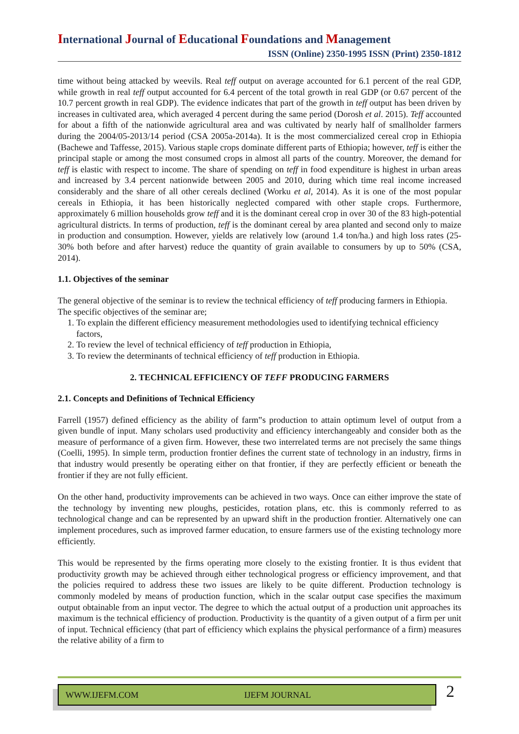International Journal of Educational Foundations and Management
ISSN (Online) 2350-1995 ISSN (Print) 2350-1812
time without being attacked by weevils. Real teff output on average accounted for 6.1 percent of the real GDP, while growth in real teff output accounted for 6.4 percent of the total growth in real GDP (or 0.67 percent of the 10.7 percent growth in real GDP). The evidence indicates that part of the growth in teff output has been driven by increases in cultivated area, which averaged 4 percent during the same period (Dorosh et al. 2015). Teff accounted for about a fifth of the nationwide agricultural area and was cultivated by nearly half of smallholder farmers during the 2004/05-2013/14 period (CSA 2005a-2014a). It is the most commercialized cereal crop in Ethiopia (Bachewe and Taffesse, 2015). Various staple crops dominate different parts of Ethiopia; however, teff is either the principal staple or among the most consumed crops in almost all parts of the country. Moreover, the demand for teff is elastic with respect to income. The share of spending on teff in food expenditure is highest in urban areas and increased by 3.4 percent nationwide between 2005 and 2010, during which time real income increased considerably and the share of all other cereals declined (Worku et al, 2014). As it is one of the most popular cereals in Ethiopia, it has been historically neglected compared with other staple crops. Furthermore, approximately 6 million households grow teff and it is the dominant cereal crop in over 30 of the 83 high-potential agricultural districts. In terms of production, teff is the dominant cereal by area planted and second only to maize in production and consumption. However, yields are relatively low (around 1.4 ton/ha.) and high loss rates (25-30% both before and after harvest) reduce the quantity of grain available to consumers by up to 50% (CSA, 2014).
1.1. Objectives of the seminar
The general objective of the seminar is to review the technical efficiency of teff producing farmers in Ethiopia.
The specific objectives of the seminar are;
1. To explain the different efficiency measurement methodologies used to identifying technical efficiency factors,
2. To review the level of technical efficiency of teff production in Ethiopia,
3. To review the determinants of technical efficiency of teff production in Ethiopia.
2. TECHNICAL EFFICIENCY OF TEFF PRODUCING FARMERS
2.1. Concepts and Definitions of Technical Efficiency
Farrell (1957) defined efficiency as the ability of farm‟s production to attain optimum level of output from a given bundle of input. Many scholars used productivity and efficiency interchangeably and consider both as the measure of performance of a given firm. However, these two interrelated terms are not precisely the same things (Coelli, 1995). In simple term, production frontier defines the current state of technology in an industry, firms in that industry would presently be operating either on that frontier, if they are perfectly efficient or beneath the frontier if they are not fully efficient.
On the other hand, productivity improvements can be achieved in two ways. Once can either improve the state of the technology by inventing new ploughs, pesticides, rotation plans, etc. this is commonly referred to as technological change and can be represented by an upward shift in the production frontier. Alternatively one can implement procedures, such as improved farmer education, to ensure farmers use of the existing technology more efficiently.
This would be represented by the firms operating more closely to the existing frontier. It is thus evident that productivity growth may be achieved through either technological progress or efficiency improvement, and that the policies required to address these two issues are likely to be quite different. Production technology is commonly modeled by means of production function, which in the scalar output case specifies the maximum output obtainable from an input vector. The degree to which the actual output of a production unit approaches its maximum is the technical efficiency of production. Productivity is the quantity of a given output of a firm per unit of input. Technical efficiency (that part of efficiency which explains the physical performance of a firm) measures the relative ability of a firm to
WWW.IJEFM.COM IJEFM JOURNAL
2